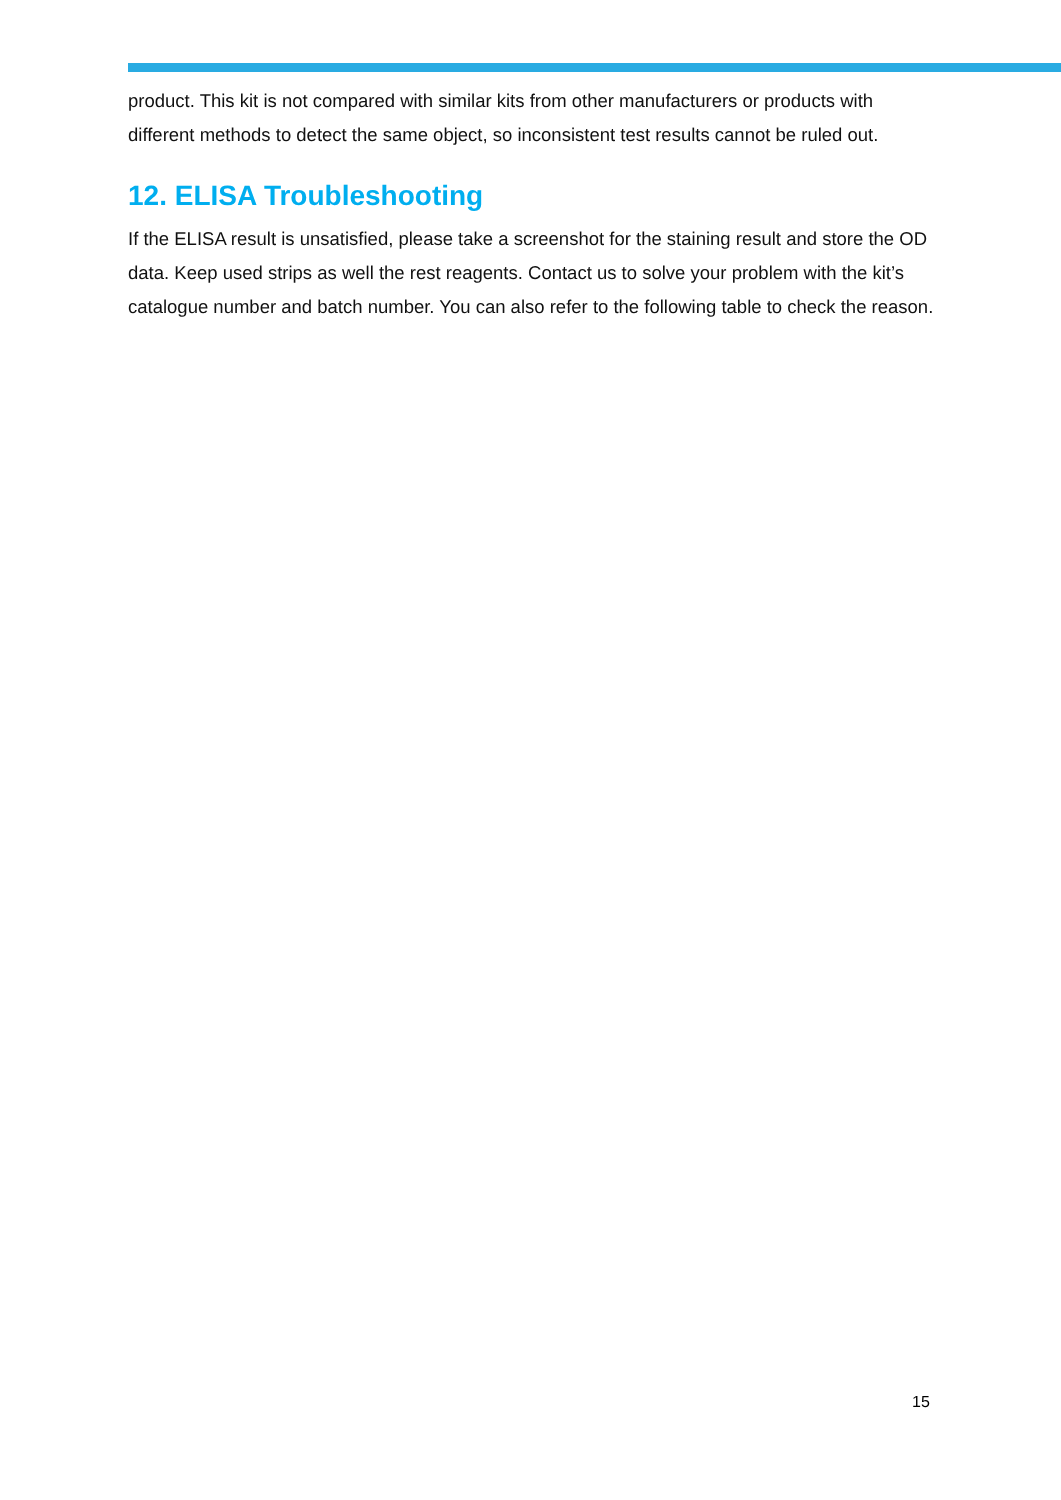product. This kit is not compared with similar kits from other manufacturers or products with different methods to detect the same object, so inconsistent test results cannot be ruled out.
12. ELISA Troubleshooting
If the ELISA result is unsatisfied, please take a screenshot for the staining result and store the OD data. Keep used strips as well the rest reagents. Contact us to solve your problem with the kit’s catalogue number and batch number. You can also refer to the following table to check the reason.
15